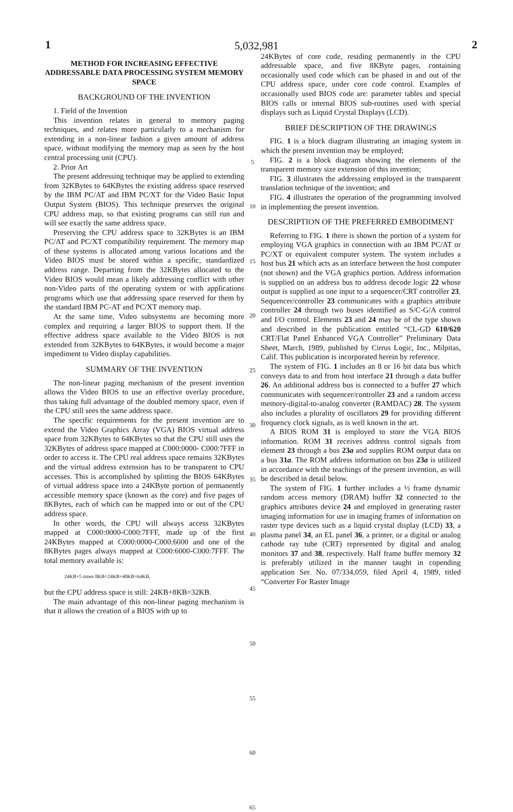5,032,981
1 2
METHOD FOR INCREASING EFFECTIVE ADDRESSABLE DATA PROCESSING SYSTEM MEMORY SPACE
BACKGROUND OF THE INVENTION
1. Field of the Invention
This invention relates in general to memory paging techniques, and relates more particularly to a mechanism for extending in a non-linear fashion a given amount of address space, without modifying the memory map as seen by the host central processing unit (CPU).
2. Prior Art
The present addressing technique may be applied to extending from 32KBytes to 64KBytes the existing address space reserved by the IBM PC/AT and IBM PC/XT for the Video Basic Input Output System (BIOS). This technique preserves the original CPU address map, so that existing programs can still run and will see exactly the same address space.
Preserving the CPU address space to 32KBytes is an IBM PC/AT and PC/XT compatibility requirement. The memory map of these systems is allocated among various locations and the Video BIOS must be stored within a specific, standardized address range. Departing from the 32KBytes allocated to the Video BIOS would mean a likely addressing conflict with other non-Video parts of the operating system or with applications programs which use that addressing space reserved for them by the standard IBM PC-AT and PC/XT memory map.
At the same time, Video subsystems are becoming more complex and requiring a larger BIOS to support them. If the effective address space available to the Video BIOS is not extended from 32KBytes to 64KBytes, it would become a major impediment to Video display capabilities.
SUMMARY OF THE INVENTION
The non-linear paging mechanism of the present invention allows the Video BIOS to use an effective overlay procedure, thus taking full advantage of the doubled memory space, even if the CPU still sees the same address space.
The specific requirements for the present invention are to extend the Video Graphics Array (VGA) BIOS virtual address space from 32KBytes to 64KBytes so that the CPU still uses the 32KBytes of address space mapped at C000:0000- C000:7FFF in order to access it. The CPU real address space remains 32KBytes and the virtual address extension has to be transparent to CPU accesses. This is accomplished by splitting the BIOS 64KBytes of virtual address space into a 24KByte portion of permanently accessible memory space (known as the core) and five pages of 8KBytes, each of which can be mapped into or out of the CPU address space.
In other words, the CPU will always access 32KBytes mapped at C000:0000-C000:7FFF, made up of the first 24KBytes mapped at C000:0000-C000:6000 and one of the 8KBytes pages always mapped at C000:6000-C000:7FFF. The total memory available is:
24KB+5 times 8KB=24KB+40KB=64KB,
but the CPU address space is still: 24KB+8KB=32KB.
The main advantage of this non-linear paging mechanism is that it allows the creation of a BIOS with up to
5
10
15
20
25
30
35
40
45
50
55
60
65
24KBytes of core code, residing permanently in the CPU addressable space, and five 8KByte pages, containing occasionally used code which can be phased in and out of the CPU address space, under core code control. Examples of occasionally used BIOS code are: parameter tables and special BIOS calls or internal BIOS sub-routines used with special displays such as Liquid Crystal Displays (LCD).
BRIEF DESCRIPTION OF THE DRAWINGS
FIG. 1 is a block diagram illustrating an imaging system in which the present invention may be employed;
FIG. 2 is a block diagram showing the elements of the transparent memory size extension of this invention;
FIG. 3 illustrates the addressing employed in the transparent translation technique of the invention; and
FIG. 4 illustrates the operation of the programming involved in implementing the present invention.
DESCRIPTION OF THE PREFERRED EMBODIMENT
Referring to FIG. 1 there is shown the portion of a system for employing VGA graphics in connection with an IBM PC/AT or PC/XT or equivalent computer system. The system includes a host bus 21 which acts as an interface between the host computer (not shown) and the VGA graphics portion. Address information is supplied on an address bus to address decode logic 22 whose output is supplied as one input to a sequencer/CRT controller 23. Sequencer/controller 23 communicates with a graphics attribute controller 24 through two buses identified as S/C-G/A control and I/O control. Elements 23 and 24 may be of the type shown and described in the publication entitled “CL-GD 610/620 CRT/Flat Panel Enhanced VGA Controller” Preliminary Data Sheet, March, 1989, published by Cirrus Logic, Inc., Milpitas, Calif. This publication is incorporated herein by reference.
The system of FIG. 1 includes an 8 or 16 bit data bus which conveys data to and from host interface 21 through a data buffer 26. An additional address bus is connected to a buffer 27 which communicates with sequencer/controller 23 and a random access memory-digital-to-analog converter (RAMDAC) 28. The system also includes a plurality of oscillators 29 for providing different frequency clock signals, as is well known in the art.
A BIOS ROM 31 is employed to store the VGA BIOS information. ROM 31 receives address control signals from element 23 through a bus 23a and supplies ROM output data on a bus 31a. The ROM address information on bus 23a is utilized in accordance with the teachings of the present invention, as will be described in detail below.
The system of FIG. 1 further includes a ½ frame dynamic random access memory (DRAM) buffer 32 connected to the graphics attributes device 24 and employed in generating raster imaging information for use in imaging frames of information on raster type devices such as a liquid crystal display (LCD) 33, a plasma panel 34, an EL panel 36, a printer, or a digital or analog cathode ray tube (CRT) represented by digital and analog monitors 37 and 38, respectively. Half frame buffer memory 32 is preferably utilized in the manner taught in copending application Ser. No. 07/334,059, filed April 4, 1989, titled “Converter For Raster Image